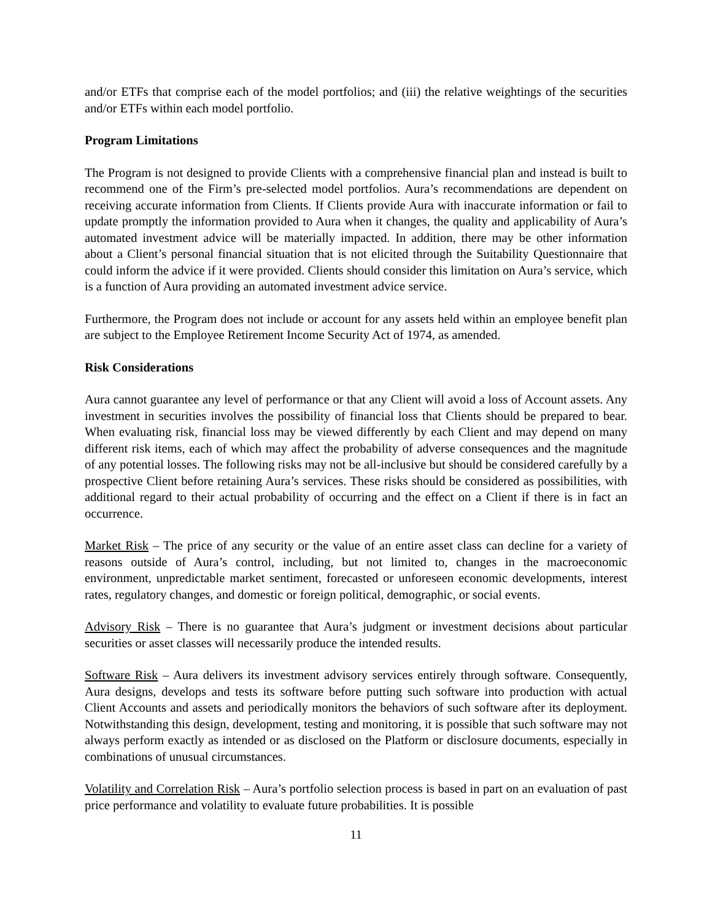and/or ETFs that comprise each of the model portfolios; and (iii) the relative weightings of the securities and/or ETFs within each model portfolio.
Program Limitations
The Program is not designed to provide Clients with a comprehensive financial plan and instead is built to recommend one of the Firm’s pre-selected model portfolios. Aura’s recommendations are dependent on receiving accurate information from Clients. If Clients provide Aura with inaccurate information or fail to update promptly the information provided to Aura when it changes, the quality and applicability of Aura’s automated investment advice will be materially impacted. In addition, there may be other information about a Client’s personal financial situation that is not elicited through the Suitability Questionnaire that could inform the advice if it were provided. Clients should consider this limitation on Aura’s service, which is a function of Aura providing an automated investment advice service.
Furthermore, the Program does not include or account for any assets held within an employee benefit plan are subject to the Employee Retirement Income Security Act of 1974, as amended.
Risk Considerations
Aura cannot guarantee any level of performance or that any Client will avoid a loss of Account assets. Any investment in securities involves the possibility of financial loss that Clients should be prepared to bear. When evaluating risk, financial loss may be viewed differently by each Client and may depend on many different risk items, each of which may affect the probability of adverse consequences and the magnitude of any potential losses. The following risks may not be all-inclusive but should be considered carefully by a prospective Client before retaining Aura’s services. These risks should be considered as possibilities, with additional regard to their actual probability of occurring and the effect on a Client if there is in fact an occurrence.
Market Risk – The price of any security or the value of an entire asset class can decline for a variety of reasons outside of Aura’s control, including, but not limited to, changes in the macroeconomic environment, unpredictable market sentiment, forecasted or unforeseen economic developments, interest rates, regulatory changes, and domestic or foreign political, demographic, or social events.
Advisory Risk – There is no guarantee that Aura’s judgment or investment decisions about particular securities or asset classes will necessarily produce the intended results.
Software Risk – Aura delivers its investment advisory services entirely through software. Consequently, Aura designs, develops and tests its software before putting such software into production with actual Client Accounts and assets and periodically monitors the behaviors of such software after its deployment. Notwithstanding this design, development, testing and monitoring, it is possible that such software may not always perform exactly as intended or as disclosed on the Platform or disclosure documents, especially in combinations of unusual circumstances.
Volatility and Correlation Risk – Aura’s portfolio selection process is based in part on an evaluation of past price performance and volatility to evaluate future probabilities. It is possible
11